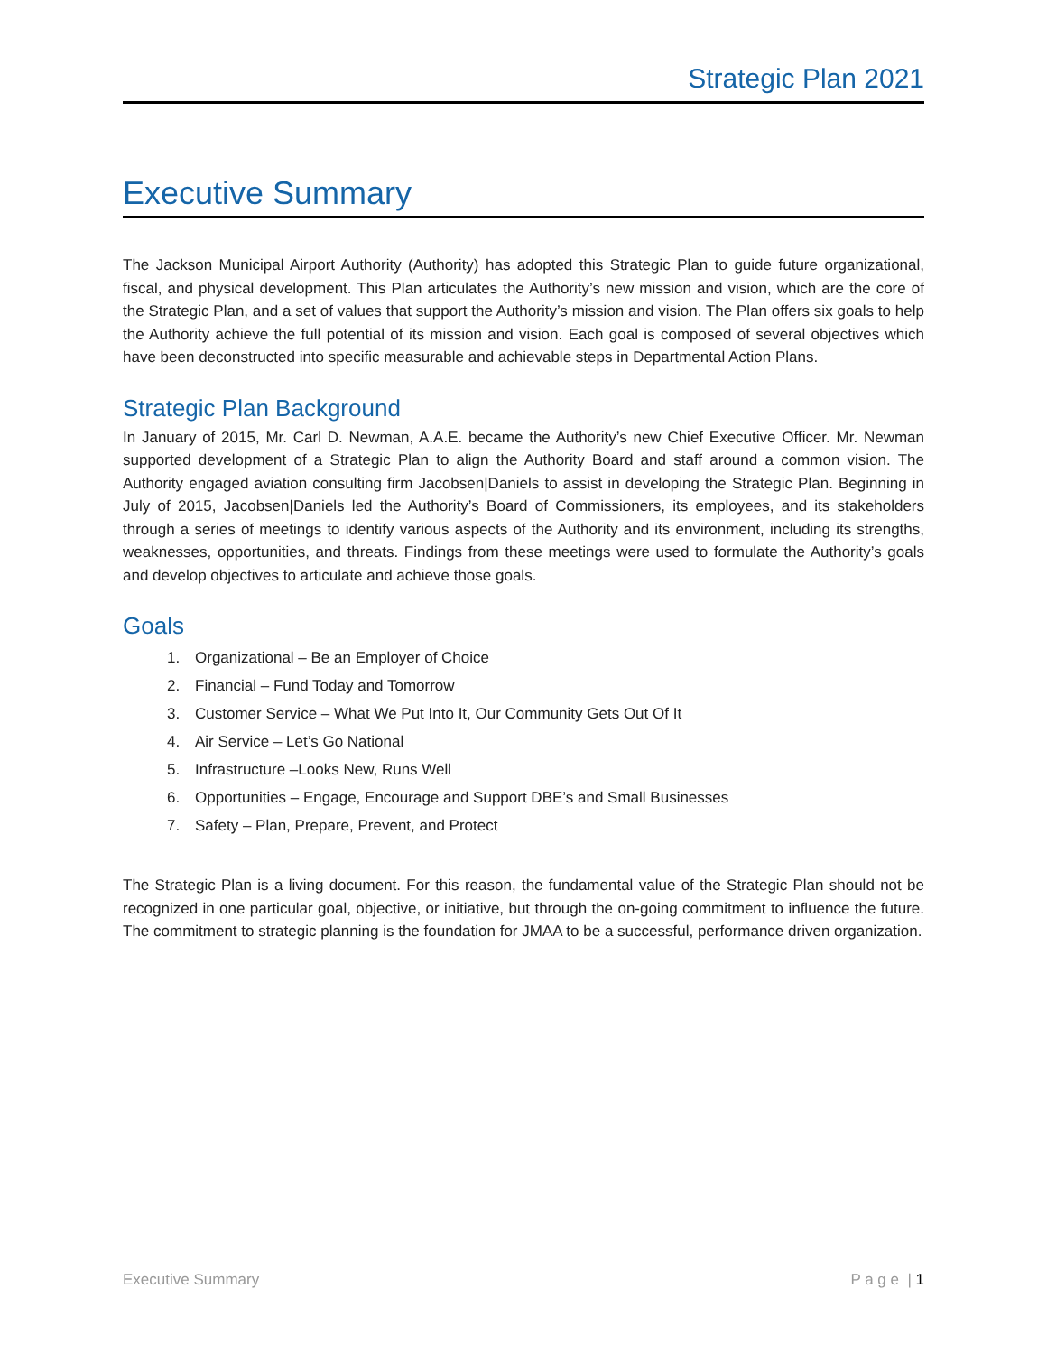Strategic Plan 2021
Executive Summary
The Jackson Municipal Airport Authority (Authority) has adopted this Strategic Plan to guide future organizational, fiscal, and physical development. This Plan articulates the Authority’s new mission and vision, which are the core of the Strategic Plan, and a set of values that support the Authority’s mission and vision. The Plan offers six goals to help the Authority achieve the full potential of its mission and vision. Each goal is composed of several objectives which have been deconstructed into specific measurable and achievable steps in Departmental Action Plans.
Strategic Plan Background
In January of 2015, Mr. Carl D. Newman, A.A.E. became the Authority’s new Chief Executive Officer. Mr. Newman supported development of a Strategic Plan to align the Authority Board and staff around a common vision. The Authority engaged aviation consulting firm Jacobsen|Daniels to assist in developing the Strategic Plan. Beginning in July of 2015, Jacobsen|Daniels led the Authority’s Board of Commissioners, its employees, and its stakeholders through a series of meetings to identify various aspects of the Authority and its environment, including its strengths, weaknesses, opportunities, and threats. Findings from these meetings were used to formulate the Authority’s goals and develop objectives to articulate and achieve those goals.
Goals
1. Organizational – Be an Employer of Choice
2. Financial – Fund Today and Tomorrow
3. Customer Service – What We Put Into It, Our Community Gets Out Of It
4. Air Service – Let’s Go National
5. Infrastructure –Looks New, Runs Well
6. Opportunities – Engage, Encourage and Support DBE’s and Small Businesses
7. Safety – Plan, Prepare, Prevent, and Protect
The Strategic Plan is a living document. For this reason, the fundamental value of the Strategic Plan should not be recognized in one particular goal, objective, or initiative, but through the on-going commitment to influence the future. The commitment to strategic planning is the foundation for JMAA to be a successful, performance driven organization.
Executive Summary P a g e | 1